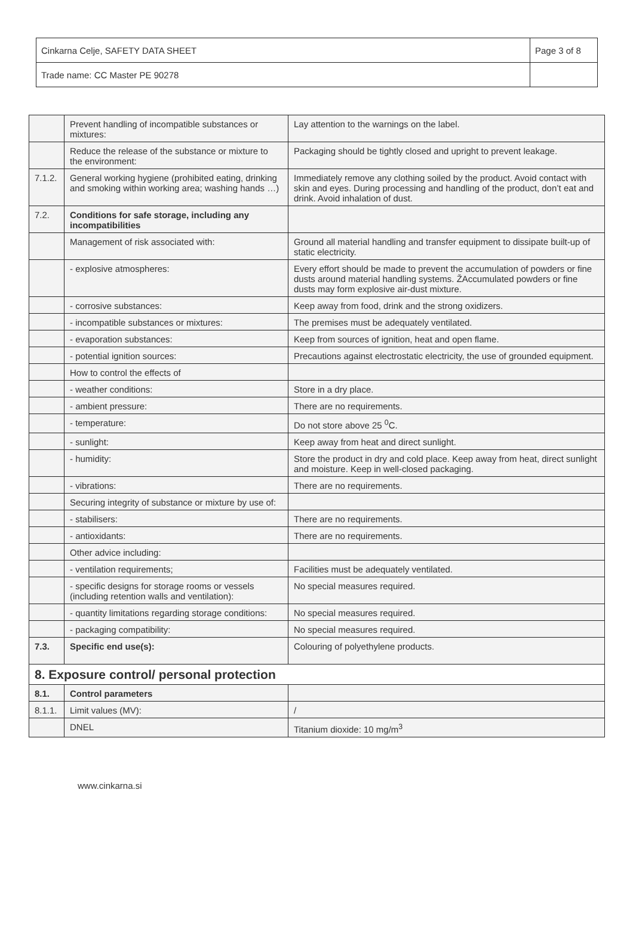| Cinkarna Celje, SAFETY DATA SHEET | Page 3 of 8 |
| Trade name: CC Master PE 90278 | |
| | Prevent handling of incompatible substances or mixtures: | Lay attention to the warnings on the label. |
| | Reduce the release of the substance or mixture to the environment: | Packaging should be tightly closed and upright to prevent leakage. |
| 7.1.2. | General working hygiene (prohibited eating, drinking and smoking within working area; washing hands …) | Immediately remove any clothing soiled by the product. Avoid contact with skin and eyes. During processing and handling of the product, don’t eat and drink. Avoid inhalation of dust. |
| 7.2. | Conditions for safe storage, including any incompatibilities | |
| | Management of risk associated with: | Ground all material handling and transfer equipment to dissipate built-up of static electricity. |
| | - explosive atmospheres: | Every effort should be made to prevent the accumulation of powders or fine dusts around material handling systems. ŽAccumulated powders or fine dusts may form explosive air-dust mixture. |
| | - corrosive substances: | Keep away from food, drink and the strong oxidizers. |
| | - incompatible substances or mixtures: | The premises must be adequately ventilated. |
| | - evaporation substances: | Keep from sources of ignition, heat and open flame. |
| | - potential ignition sources: | Precautions against electrostatic electricity, the use of grounded equipment. |
| | How to control the effects of | |
| | - weather conditions: | Store in a dry place. |
| | - ambient pressure: | There are no requirements. |
| | - temperature: | Do not store above 25 <sup>0</sup>C. |
| | - sunlight: | Keep away from heat and direct sunlight. |
| | - humidity: | Store the product in dry and cold place. Keep away from heat, direct sunlight and moisture. Keep in well-closed packaging. |
| | - vibrations: | There are no requirements. |
| | Securing integrity of substance or mixture by use of: | |
| | - stabilisers: | There are no requirements. |
| | - antioxidants: | There are no requirements. |
| | Other advice including: | |
| | - ventilation requirements; | Facilities must be adequately ventilated. |
| | - specific designs for storage rooms or vessels (including retention walls and ventilation): | No special measures required. |
| | - quantity limitations regarding storage conditions: | No special measures required. |
| | - packaging compatibility: | No special measures required. |
| 7.3. | Specific end use(s): | Colouring of polyethylene products. |
| 8. Exposure control/ personal protection | | |
| 8.1. | Control parameters | |
| 8.1.1. | Limit values (MV): | / |
| | DNEL | Titanium dioxide: 10 mg/m<sup>3</sup> |
www.cinkarna.si